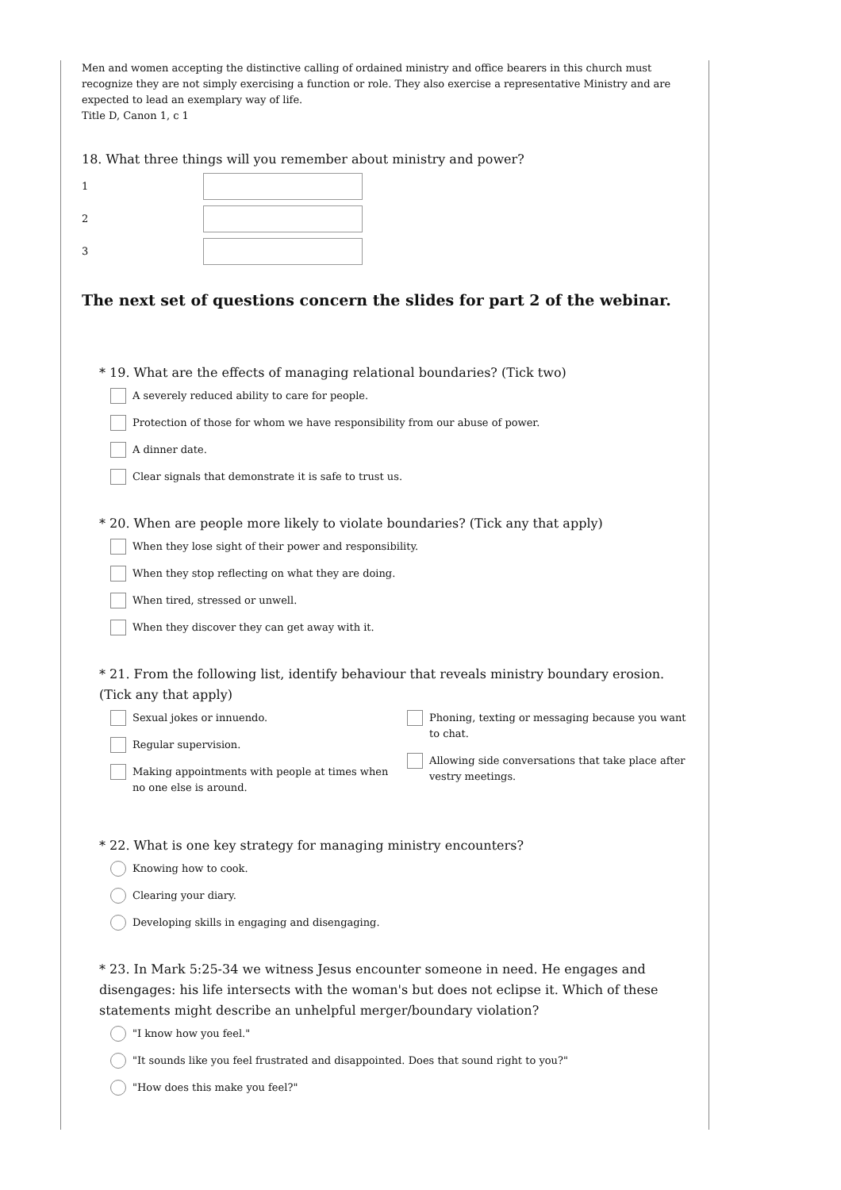Men and women accepting the distinctive calling of ordained ministry and office bearers in this church must recognize they are not simply exercising a function or role. They also exercise a representative Ministry and are expected to lead an exemplary way of life.
Title D, Canon 1, c 1
18. What three things will you remember about ministry and power?
1
2
3
The next set of questions concern the slides for part 2 of the webinar.
* 19. What are the effects of managing relational boundaries? (Tick two)
A severely reduced ability to care for people.
Protection of those for whom we have responsibility from our abuse of power.
A dinner date.
Clear signals that demonstrate it is safe to trust us.
* 20. When are people more likely to violate boundaries? (Tick any that apply)
When they lose sight of their power and responsibility.
When they stop reflecting on what they are doing.
When tired, stressed or unwell.
When they discover they can get away with it.
* 21. From the following list, identify behaviour that reveals ministry boundary erosion. (Tick any that apply)
Sexual jokes or innuendo.
Regular supervision.
Making appointments with people at times when no one else is around.
Phoning, texting or messaging because you want to chat.
Allowing side conversations that take place after vestry meetings.
* 22. What is one key strategy for managing ministry encounters?
Knowing how to cook.
Clearing your diary.
Developing skills in engaging and disengaging.
* 23. In Mark 5:25-34 we witness Jesus encounter someone in need. He engages and disengages: his life intersects with the woman's but does not eclipse it. Which of these statements might describe an unhelpful merger/boundary violation?
"I know how you feel."
"It sounds like you feel frustrated and disappointed. Does that sound right to you?"
"How does this make you feel?"